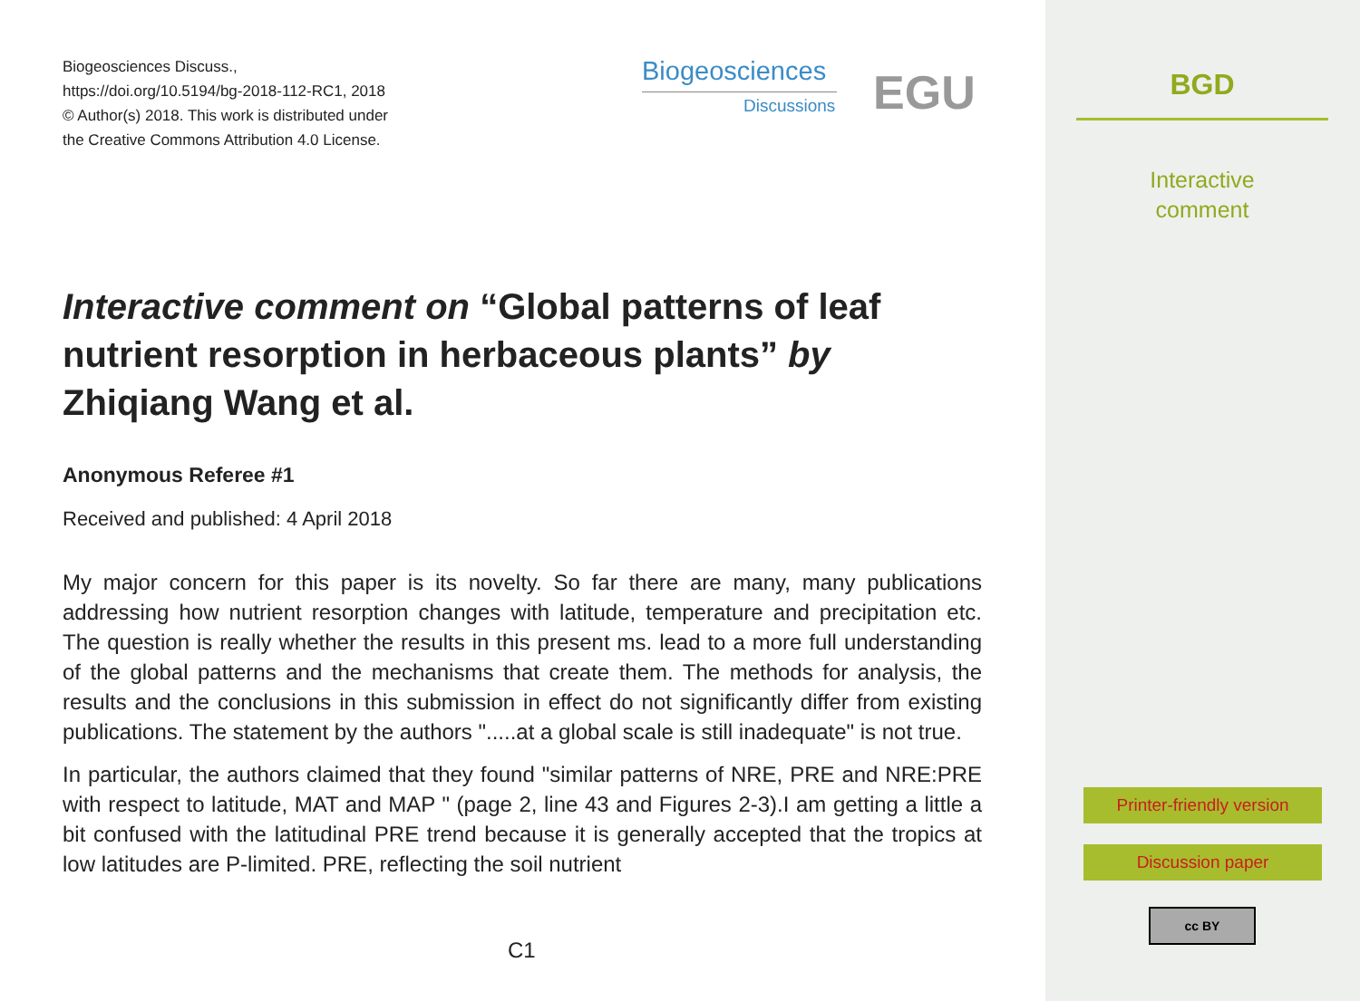Biogeosciences Discuss.,
https://doi.org/10.5194/bg-2018-112-RC1, 2018
© Author(s) 2018. This work is distributed under
the Creative Commons Attribution 4.0 License.
Biogeosciences
Discussions
EGU
Interactive comment on “Global patterns of leaf nutrient resorption in herbaceous plants” by Zhiqiang Wang et al.
Anonymous Referee #1
Received and published: 4 April 2018
My major concern for this paper is its novelty. So far there are many, many publications addressing how nutrient resorption changes with latitude, temperature and precipitation etc. The question is really whether the results in this present ms. lead to a more full understanding of the global patterns and the mechanisms that create them. The methods for analysis, the results and the conclusions in this submission in effect do not significantly differ from existing publications. The statement by the authors ".....at a global scale is still inadequate" is not true.
In particular, the authors claimed that they found "similar patterns of NRE, PRE and NRE:PRE with respect to latitude, MAT and MAP " (page 2, line 43 and Figures 2-3).I am getting a little a bit confused with the latitudinal PRE trend because it is generally accepted that the tropics at low latitudes are P-limited. PRE, reflecting the soil nutrient
C1
BGD
Interactive
comment
Printer-friendly version
Discussion paper
cc BY